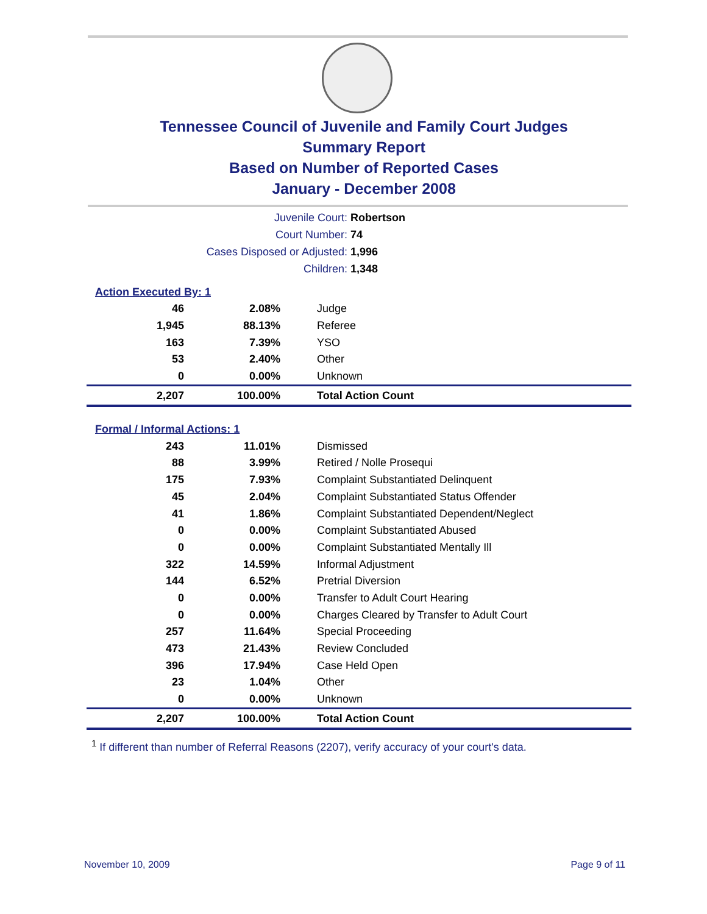Tennessee Council of Juvenile and Family Court Judges
Summary Report
Based on Number of Reported Cases
January - December 2008
Juvenile Court: Robertson
Court Number: 74
Cases Disposed or Adjusted: 1,996
Children: 1,348
Action Executed By: 1
| 46 | 2.08% | Judge |
| 1,945 | 88.13% | Referee |
| 163 | 7.39% | YSO |
| 53 | 2.40% | Other |
| 0 | 0.00% | Unknown |
| 2,207 | 100.00% | Total Action Count |
Formal / Informal Actions: 1
| 243 | 11.01% | Dismissed |
| 88 | 3.99% | Retired / Nolle Prosequi |
| 175 | 7.93% | Complaint Substantiated Delinquent |
| 45 | 2.04% | Complaint Substantiated Status Offender |
| 41 | 1.86% | Complaint Substantiated Dependent/Neglect |
| 0 | 0.00% | Complaint Substantiated Abused |
| 0 | 0.00% | Complaint Substantiated Mentally Ill |
| 322 | 14.59% | Informal Adjustment |
| 144 | 6.52% | Pretrial Diversion |
| 0 | 0.00% | Transfer to Adult Court Hearing |
| 0 | 0.00% | Charges Cleared by Transfer to Adult Court |
| 257 | 11.64% | Special Proceeding |
| 473 | 21.43% | Review Concluded |
| 396 | 17.94% | Case Held Open |
| 23 | 1.04% | Other |
| 0 | 0.00% | Unknown |
| 2,207 | 100.00% | Total Action Count |
<sup>1</sup> If different than number of Referral Reasons (2207), verify accuracy of your court's data.
November 10, 2009 Page 9 of 11